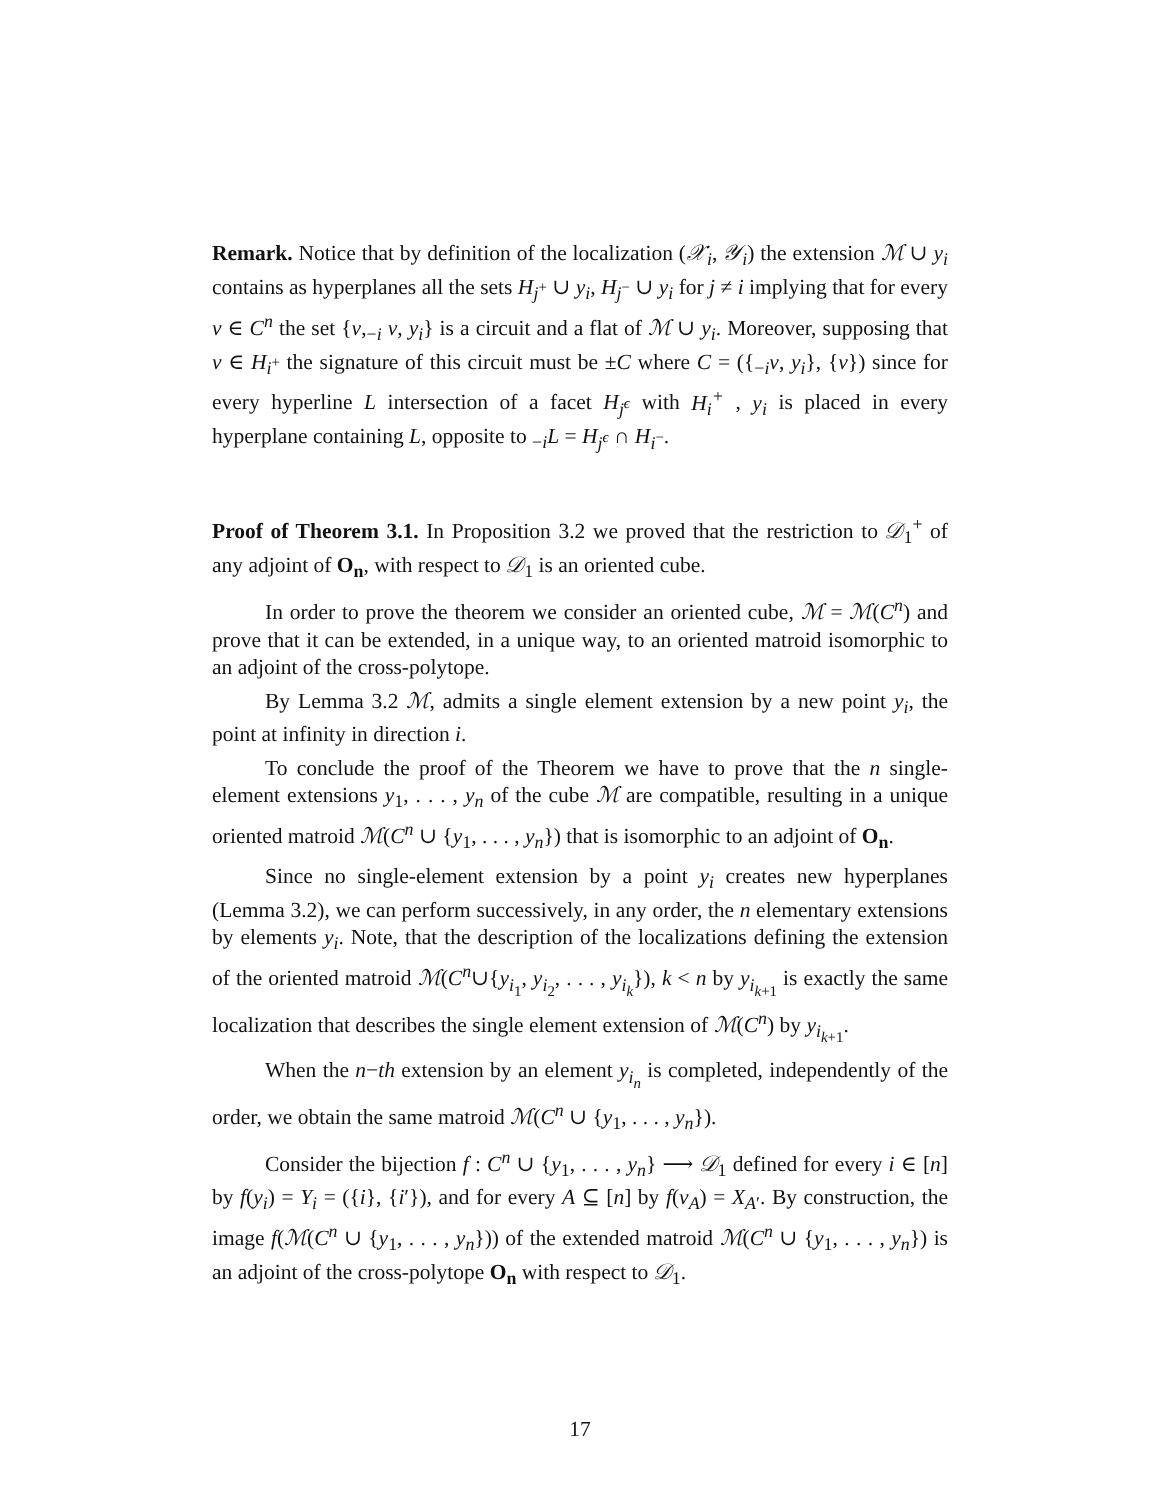Remark. Notice that by definition of the localization (𝒳<sub>i</sub>, 𝒴<sub>i</sub>) the extension ℳ ∪ y<sub>i</sub> contains as hyperplanes all the sets H<sub>j<sup>+</sup></sub> ∪ y<sub>i</sub>, H<sub>j<sup>−</sup></sub> ∪ y<sub>i</sub> for j ≠ i implying that for every v ∈ C<sup>n</sup> the set {v,<sub>−i</sub> v, y<sub>i</sub>} is a circuit and a flat of ℳ ∪ y<sub>i</sub>. Moreover, supposing that v ∈ H<sub>i<sup>+</sup></sub> the signature of this circuit must be ±C where C = ({<sub>−i</sub>v, y<sub>i</sub>}, {v}) since for every hyperline L intersection of a facet H<sub>j<sup>ϵ</sup></sub> with H<sub>i</sub><sup>+</sup> , y<sub>i</sub> is placed in every hyperplane containing L, opposite to <sub>−i</sub>L = H<sub>j<sup>ϵ</sup></sub> ∩ H<sub>i<sup>−</sup></sub>.
Proof of Theorem 3.1. In Proposition 3.2 we proved that the restriction to 𝒟<sub>1</sub><sup>+</sup> of any adjoint of O<sub>n</sub>, with respect to 𝒟<sub>1</sub> is an oriented cube.
In order to prove the theorem we consider an oriented cube, ℳ = ℳ(C<sup>n</sup>) and prove that it can be extended, in a unique way, to an oriented matroid isomorphic to an adjoint of the cross-polytope.
By Lemma 3.2 ℳ, admits a single element extension by a new point y<sub>i</sub>, the point at infinity in direction i.
To conclude the proof of the Theorem we have to prove that the n single-element extensions y<sub>1</sub>, . . . , y<sub>n</sub> of the cube ℳ are compatible, resulting in a unique oriented matroid ℳ(C<sup>n</sup> ∪ {y<sub>1</sub>, . . . , y<sub>n</sub>}) that is isomorphic to an adjoint of O<sub>n</sub>.
Since no single-element extension by a point y<sub>i</sub> creates new hyperplanes (Lemma 3.2), we can perform successively, in any order, the n elementary extensions by elements y<sub>i</sub>. Note, that the description of the localizations defining the extension of the oriented matroid ℳ(C<sup>n</sup>∪{y<sub>i<sub>1</sub></sub>, y<sub>i<sub>2</sub></sub>, . . . , y<sub>i<sub>k</sub></sub>}), k < n by y<sub>i<sub>k+1</sub></sub> is exactly the same localization that describes the single element extension of ℳ(C<sup>n</sup>) by y<sub>i<sub>k+1</sub></sub>.
When the n−th extension by an element y<sub>i<sub>n</sub></sub> is completed, independently of the order, we obtain the same matroid ℳ(C<sup>n</sup> ∪ {y<sub>1</sub>, . . . , y<sub>n</sub>}).
Consider the bijection f : C<sup>n</sup> ∪ {y<sub>1</sub>, . . . , y<sub>n</sub>} ⟶ 𝒟<sub>1</sub> defined for every i ∈ [n] by f(y<sub>i</sub>) = Y<sub>i</sub> = ({i}, {i′}), and for every A ⊆ [n] by f(v<sub>A</sub>) = X<sub>A′</sub>. By construction, the image f(ℳ(C<sup>n</sup> ∪ {y<sub>1</sub>, . . . , y<sub>n</sub>})) of the extended matroid ℳ(C<sup>n</sup> ∪ {y<sub>1</sub>, . . . , y<sub>n</sub>}) is an adjoint of the cross-polytope O<sub>n</sub> with respect to 𝒟<sub>1</sub>.
17